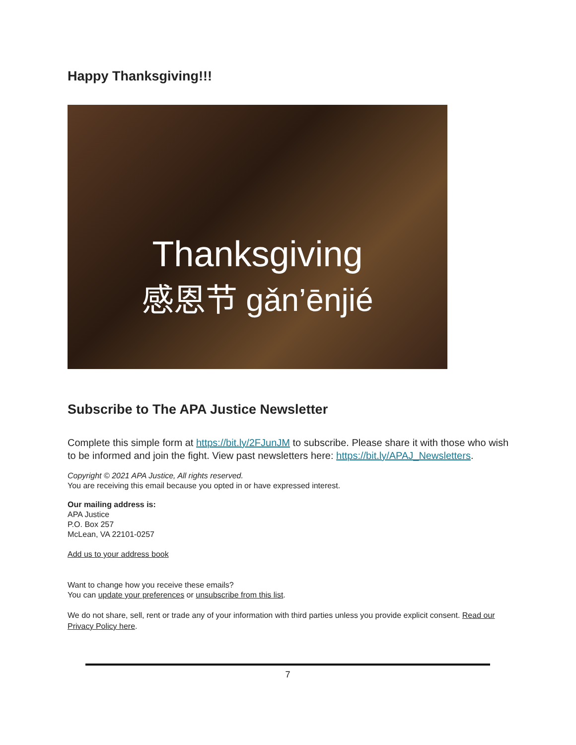Happy Thanksgiving!!!
Thanksgiving
感恩节 gǎn’ēnjié
Subscribe to The APA Justice Newsletter
Complete this simple form at https://bit.ly/2FJunJM to subscribe. Please share it with those who wish to be informed and join the fight. View past newsletters here: https://bit.ly/APAJ_Newsletters.
Copyright © 2021 APA Justice, All rights reserved.
You are receiving this email because you opted in or have expressed interest.
Our mailing address is:
APA Justice
P.O. Box 257
McLean, VA 22101-0257
Add us to your address book
Want to change how you receive these emails?
You can update your preferences or unsubscribe from this list.
We do not share, sell, rent or trade any of your information with third parties unless you provide explicit consent. Read our Privacy Policy here.
7